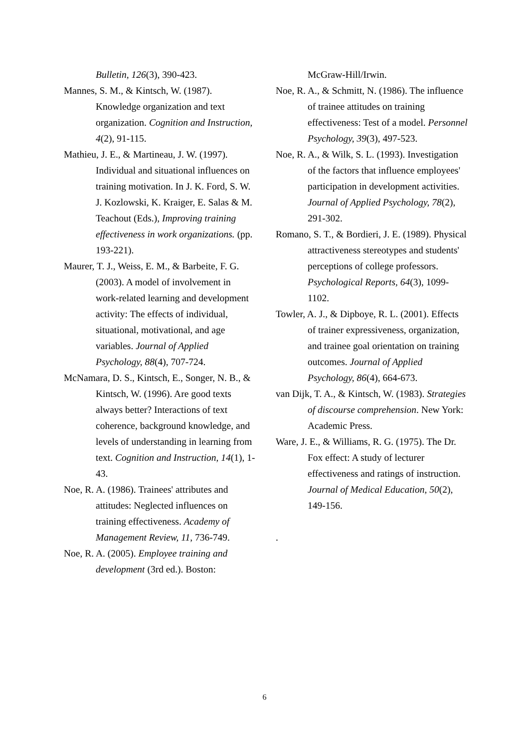Bulletin, 126(3), 390-423.
Mannes, S. M., & Kintsch, W. (1987). Knowledge organization and text organization. Cognition and Instruction, 4(2), 91-115.
Mathieu, J. E., & Martineau, J. W. (1997). Individual and situational influences on training motivation. In J. K. Ford, S. W. J. Kozlowski, K. Kraiger, E. Salas & M. Teachout (Eds.), Improving training effectiveness in work organizations. (pp. 193-221).
Maurer, T. J., Weiss, E. M., & Barbeite, F. G. (2003). A model of involvement in work-related learning and development activity: The effects of individual, situational, motivational, and age variables. Journal of Applied Psychology, 88(4), 707-724.
McNamara, D. S., Kintsch, E., Songer, N. B., & Kintsch, W. (1996). Are good texts always better? Interactions of text coherence, background knowledge, and levels of understanding in learning from text. Cognition and Instruction, 14(1), 1-43.
Noe, R. A. (1986). Trainees' attributes and attitudes: Neglected influences on training effectiveness. Academy of Management Review, 11, 736-749.
Noe, R. A. (2005). Employee training and development (3rd ed.). Boston:
McGraw-Hill/Irwin.
Noe, R. A., & Schmitt, N. (1986). The influence of trainee attitudes on training effectiveness: Test of a model. Personnel Psychology, 39(3), 497-523.
Noe, R. A., & Wilk, S. L. (1993). Investigation of the factors that influence employees' participation in development activities. Journal of Applied Psychology, 78(2), 291-302.
Romano, S. T., & Bordieri, J. E. (1989). Physical attractiveness stereotypes and students' perceptions of college professors. Psychological Reports, 64(3), 1099-1102.
Towler, A. J., & Dipboye, R. L. (2001). Effects of trainer expressiveness, organization, and trainee goal orientation on training outcomes. Journal of Applied Psychology, 86(4), 664-673.
van Dijk, T. A., & Kintsch, W. (1983). Strategies of discourse comprehension. New York: Academic Press.
Ware, J. E., & Williams, R. G. (1975). The Dr. Fox effect: A study of lecturer effectiveness and ratings of instruction. Journal of Medical Education, 50(2), 149-156.
.
6